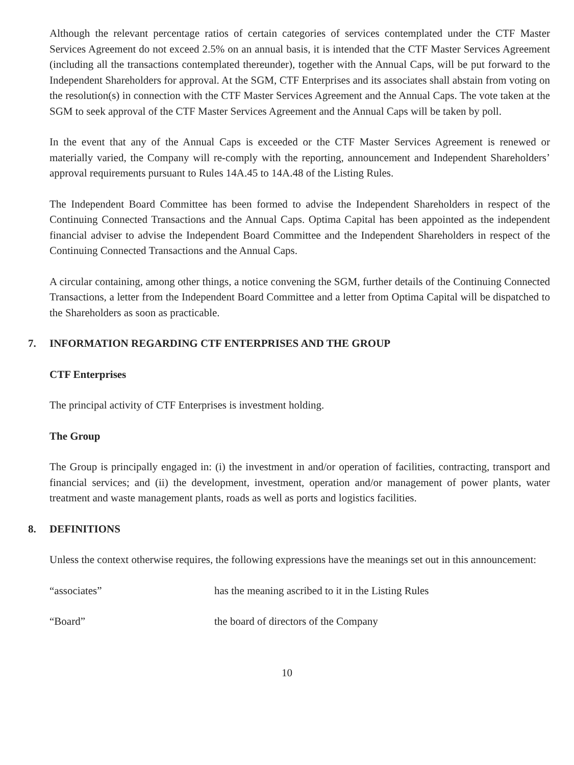Although the relevant percentage ratios of certain categories of services contemplated under the CTF Master Services Agreement do not exceed 2.5% on an annual basis, it is intended that the CTF Master Services Agreement (including all the transactions contemplated thereunder), together with the Annual Caps, will be put forward to the Independent Shareholders for approval. At the SGM, CTF Enterprises and its associates shall abstain from voting on the resolution(s) in connection with the CTF Master Services Agreement and the Annual Caps. The vote taken at the SGM to seek approval of the CTF Master Services Agreement and the Annual Caps will be taken by poll.
In the event that any of the Annual Caps is exceeded or the CTF Master Services Agreement is renewed or materially varied, the Company will re-comply with the reporting, announcement and Independent Shareholders’ approval requirements pursuant to Rules 14A.45 to 14A.48 of the Listing Rules.
The Independent Board Committee has been formed to advise the Independent Shareholders in respect of the Continuing Connected Transactions and the Annual Caps. Optima Capital has been appointed as the independent financial adviser to advise the Independent Board Committee and the Independent Shareholders in respect of the Continuing Connected Transactions and the Annual Caps.
A circular containing, among other things, a notice convening the SGM, further details of the Continuing Connected Transactions, a letter from the Independent Board Committee and a letter from Optima Capital will be dispatched to the Shareholders as soon as practicable.
7. INFORMATION REGARDING CTF ENTERPRISES AND THE GROUP
CTF Enterprises
The principal activity of CTF Enterprises is investment holding.
The Group
The Group is principally engaged in: (i) the investment in and/or operation of facilities, contracting, transport and financial services; and (ii) the development, investment, operation and/or management of power plants, water treatment and waste management plants, roads as well as ports and logistics facilities.
8. DEFINITIONS
Unless the context otherwise requires, the following expressions have the meanings set out in this announcement:
“associates” has the meaning ascribed to it in the Listing Rules
“Board” the board of directors of the Company
10